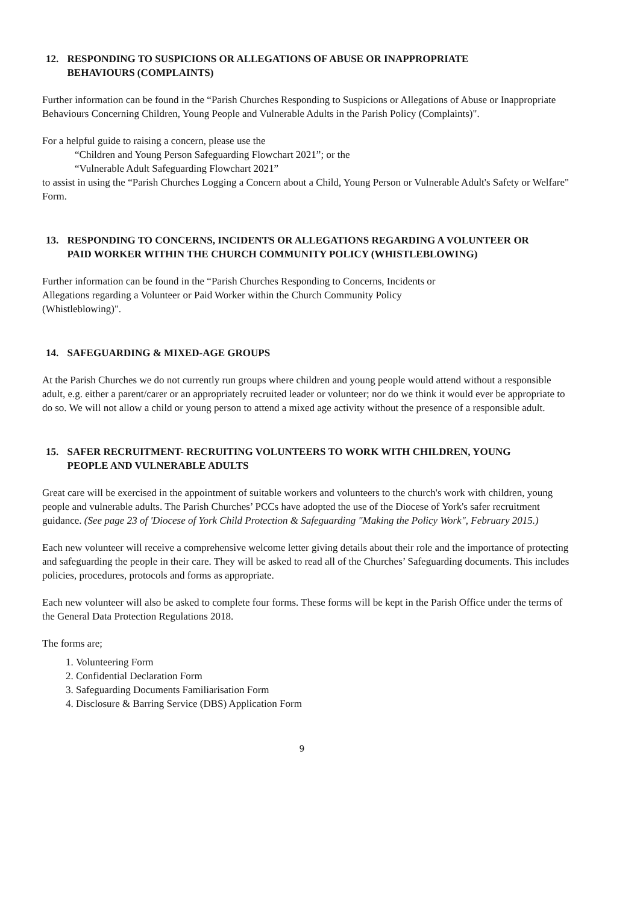12. RESPONDING TO SUSPICIONS OR ALLEGATIONS OF ABUSE OR INAPPROPRIATE BEHAVIOURS (COMPLAINTS)
Further information can be found in the “Parish Churches Responding to Suspicions or Allegations of Abuse or Inappropriate Behaviours Concerning Children, Young People and Vulnerable Adults in the Parish Policy (Complaints)".
For a helpful guide to raising a concern, please use the
“Children and Young Person Safeguarding Flowchart 2021”; or the
“Vulnerable Adult Safeguarding Flowchart 2021”
to assist in using the “Parish Churches Logging a Concern about a Child, Young Person or Vulnerable Adult's Safety or Welfare" Form.
13. RESPONDING TO CONCERNS, INCIDENTS OR ALLEGATIONS REGARDING A VOLUNTEER OR PAID WORKER WITHIN THE CHURCH COMMUNITY POLICY (WHISTLEBLOWING)
Further information can be found in the “Parish Churches Responding to Concerns, Incidents or
Allegations regarding a Volunteer or Paid Worker within the Church Community Policy
(Whistleblowing)".
14. SAFEGUARDING & MIXED-AGE GROUPS
At the Parish Churches we do not currently run groups where children and young people would attend without a responsible adult, e.g. either a parent/carer or an appropriately recruited leader or volunteer; nor do we think it would ever be appropriate to do so. We will not allow a child or young person to attend a mixed age activity without the presence of a responsible adult.
15. SAFER RECRUITMENT- RECRUITING VOLUNTEERS TO WORK WITH CHILDREN, YOUNG PEOPLE AND VULNERABLE ADULTS
Great care will be exercised in the appointment of suitable workers and volunteers to the church's work with children, young people and vulnerable adults. The Parish Churches’ PCCs have adopted the use of the Diocese of York's safer recruitment guidance. (See page 23 of 'Diocese of York Child Protection & Safeguarding "Making the Policy Work", February 2015.)
Each new volunteer will receive a comprehensive welcome letter giving details about their role and the importance of protecting and safeguarding the people in their care. They will be asked to read all of the Churches’ Safeguarding documents. This includes policies, procedures, protocols and forms as appropriate.
Each new volunteer will also be asked to complete four forms. These forms will be kept in the Parish Office under the terms of the General Data Protection Regulations 2018.
The forms are;
1. Volunteering Form
2. Confidential Declaration Form
3. Safeguarding Documents Familiarisation Form
4. Disclosure & Barring Service (DBS) Application Form
9